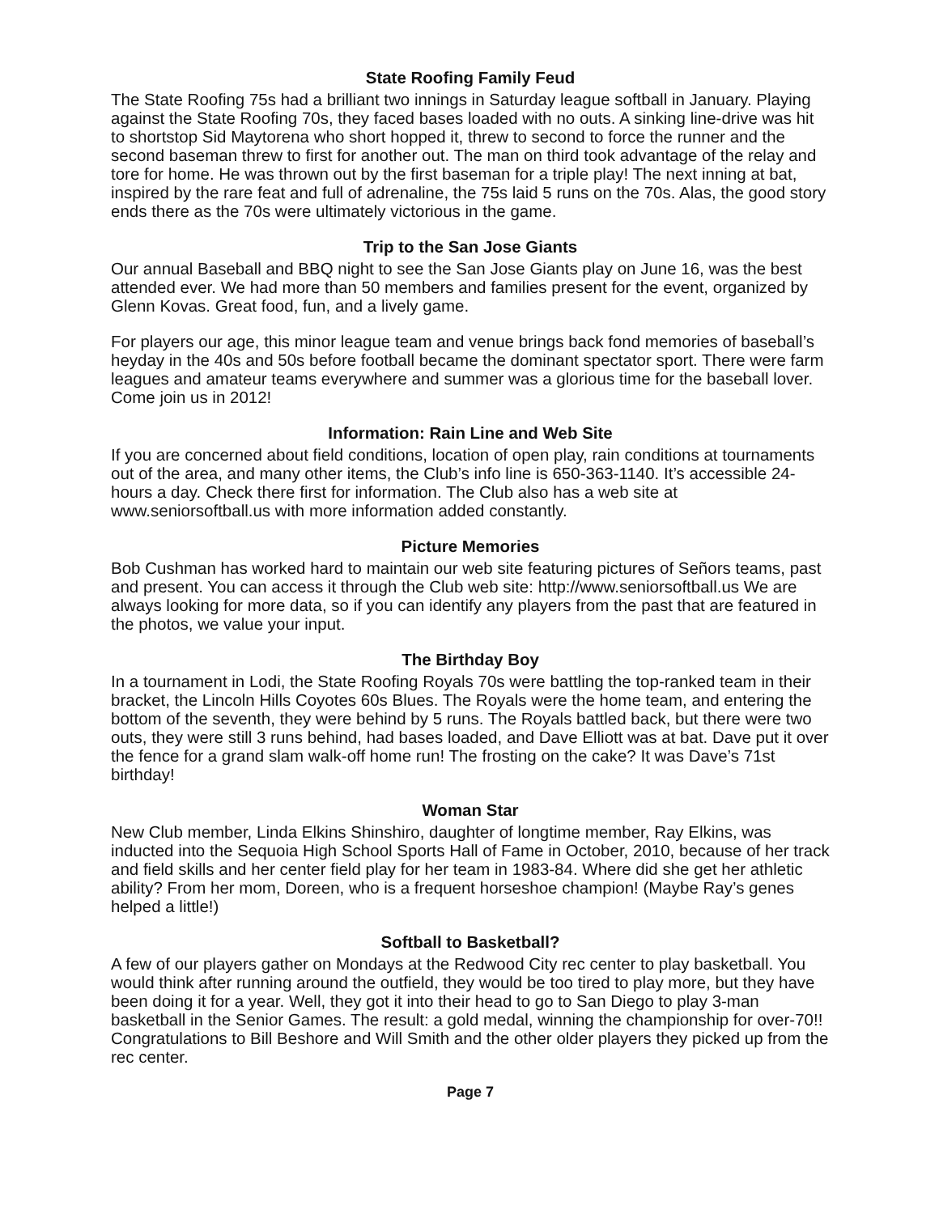State Roofing Family Feud
The State Roofing 75s had a brilliant two innings in Saturday league softball in January. Playing against the State Roofing 70s, they faced bases loaded with no outs. A sinking line-drive was hit to shortstop Sid Maytorena who short hopped it, threw to second to force the runner and the second baseman threw to first for another out. The man on third took advantage of the relay and tore for home. He was thrown out by the first baseman for a triple play! The next inning at bat, inspired by the rare feat and full of adrenaline, the 75s laid 5 runs on the 70s. Alas, the good story ends there as the 70s were ultimately victorious in the game.
Trip to the San Jose Giants
Our annual Baseball and BBQ night to see the San Jose Giants play on June 16, was the best attended ever. We had more than 50 members and families present for the event, organized by Glenn Kovas. Great food, fun, and a lively game.
For players our age, this minor league team and venue brings back fond memories of baseball’s heyday in the 40s and 50s before football became the dominant spectator sport. There were farm leagues and amateur teams everywhere and summer was a glorious time for the baseball lover. Come join us in 2012!
Information: Rain Line and Web Site
If you are concerned about field conditions, location of open play, rain conditions at tournaments out of the area, and many other items, the Club’s info line is 650-363-1140. It’s accessible 24-hours a day. Check there first for information. The Club also has a web site at www.seniorsoftball.us with more information added constantly.
Picture Memories
Bob Cushman has worked hard to maintain our web site featuring pictures of Señors teams, past and present. You can access it through the Club web site: http://www.seniorsoftball.us We are always looking for more data, so if you can identify any players from the past that are featured in the photos, we value your input.
The Birthday Boy
In a tournament in Lodi, the State Roofing Royals 70s were battling the top-ranked team in their bracket, the Lincoln Hills Coyotes 60s Blues. The Royals were the home team, and entering the bottom of the seventh, they were behind by 5 runs. The Royals battled back, but there were two outs, they were still 3 runs behind, had bases loaded, and Dave Elliott was at bat. Dave put it over the fence for a grand slam walk-off home run! The frosting on the cake? It was Dave’s 71st birthday!
Woman Star
New Club member, Linda Elkins Shinshiro, daughter of longtime member, Ray Elkins, was inducted into the Sequoia High School Sports Hall of Fame in October, 2010, because of her track and field skills and her center field play for her team in 1983-84. Where did she get her athletic ability? From her mom, Doreen, who is a frequent horseshoe champion! (Maybe Ray’s genes helped a little!)
Softball to Basketball?
A few of our players gather on Mondays at the Redwood City rec center to play basketball. You would think after running around the outfield, they would be too tired to play more, but they have been doing it for a year. Well, they got it into their head to go to San Diego to play 3-man basketball in the Senior Games. The result: a gold medal, winning the championship for over-70!! Congratulations to Bill Beshore and Will Smith and the other older players they picked up from the rec center.
Page 7